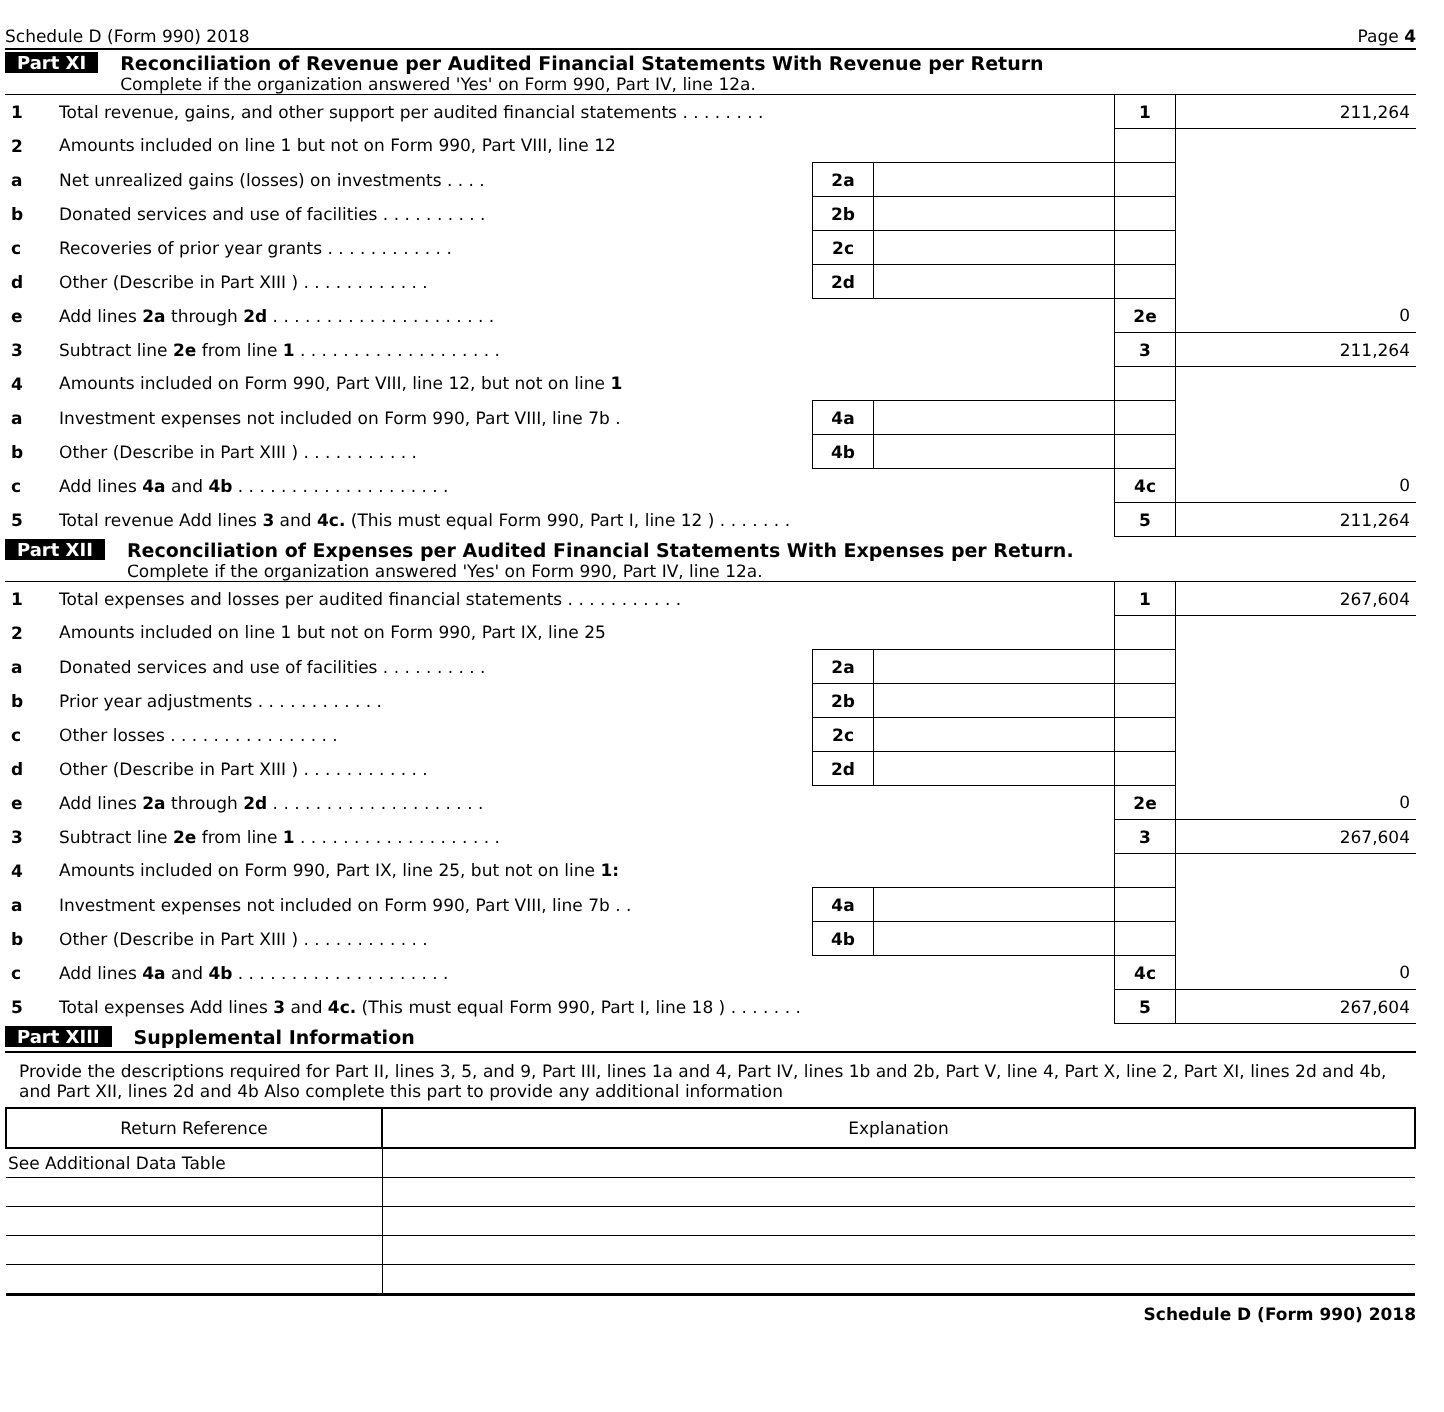Schedule D (Form 990) 2018 Page 4
Part XI Reconciliation of Revenue per Audited Financial Statements With Revenue per Return
Complete if the organization answered 'Yes' on Form 990, Part IV, line 12a.
| 1 | Total revenue, gains, and other support per audited financial statements . . . . . . . . | | | 1 | 211,264 |
| 2 | Amounts included on line 1 but not on Form 990, Part VIII, line 12 | | | | |
| a | Net unrealized gains (losses) on investments . . . . | 2a | | | |
| b | Donated services and use of facilities . . . . . . . . . . | 2b | | | |
| c | Recoveries of prior year grants . . . . . . . . . . . . | 2c | | | |
| d | Other (Describe in Part XIII ) . . . . . . . . . . . . | 2d | | | |
| e | Add lines 2a through 2d . . . . . . . . . . . . . . . . . . . . . | | | 2e | 0 |
| 3 | Subtract line 2e from line 1 . . . . . . . . . . . . . . . . . . . | | | 3 | 211,264 |
| 4 | Amounts included on Form 990, Part VIII, line 12, but not on line 1 | | | | |
| a | Investment expenses not included on Form 990, Part VIII, line 7b . | 4a | | | |
| b | Other (Describe in Part XIII ) . . . . . . . . . . . | 4b | | | |
| c | Add lines 4a and 4b . . . . . . . . . . . . . . . . . . . . | | | 4c | 0 |
| 5 | Total revenue Add lines 3 and 4c. (This must equal Form 990, Part I, line 12 ) . . . . . . . | | | 5 | 211,264 |
Part XII Reconciliation of Expenses per Audited Financial Statements With Expenses per Return.
Complete if the organization answered 'Yes' on Form 990, Part IV, line 12a.
| 1 | Total expenses and losses per audited financial statements . . . . . . . . . . . | | | 1 | 267,604 |
| 2 | Amounts included on line 1 but not on Form 990, Part IX, line 25 | | | | |
| a | Donated services and use of facilities . . . . . . . . . . | 2a | | | |
| b | Prior year adjustments . . . . . . . . . . . . | 2b | | | |
| c | Other losses . . . . . . . . . . . . . . . . | 2c | | | |
| d | Other (Describe in Part XIII ) . . . . . . . . . . . . | 2d | | | |
| e | Add lines 2a through 2d . . . . . . . . . . . . . . . . . . . . | | | 2e | 0 |
| 3 | Subtract line 2e from line 1 . . . . . . . . . . . . . . . . . . . | | | 3 | 267,604 |
| 4 | Amounts included on Form 990, Part IX, line 25, but not on line 1: | | | | |
| a | Investment expenses not included on Form 990, Part VIII, line 7b . . | 4a | | | |
| b | Other (Describe in Part XIII ) . . . . . . . . . . . . | 4b | | | |
| c | Add lines 4a and 4b . . . . . . . . . . . . . . . . . . . . | | | 4c | 0 |
| 5 | Total expenses Add lines 3 and 4c. (This must equal Form 990, Part I, line 18 ) . . . . . . . | | | 5 | 267,604 |
Part XIII Supplemental Information
Provide the descriptions required for Part II, lines 3, 5, and 9, Part III, lines 1a and 4, Part IV, lines 1b and 2b, Part V, line 4, Part X, line 2, Part XI, lines 2d and 4b, and Part XII, lines 2d and 4b Also complete this part to provide any additional information
| Return Reference | Explanation |
| --- | --- |
| See Additional Data Table | |
Schedule D (Form 990) 2018